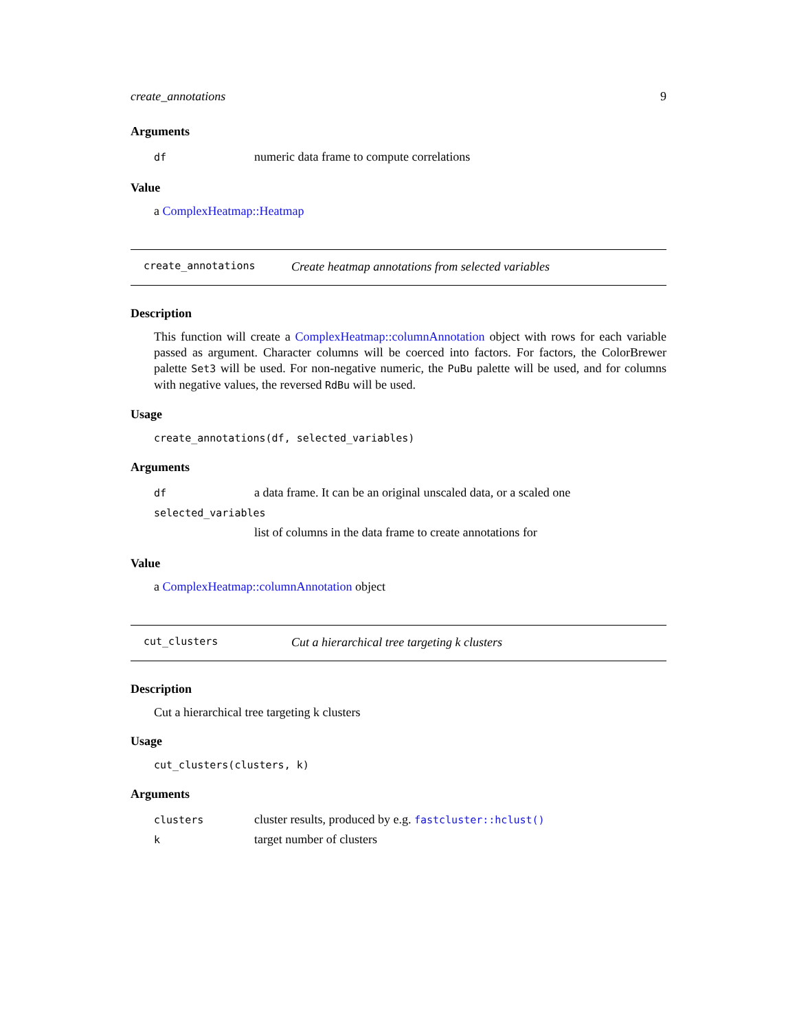create_annotations 9
Arguments
| df | numeric data frame to compute correlations |
Value
a ComplexHeatmap::Heatmap
create_annotations Create heatmap annotations from selected variables
Description
This function will create a ComplexHeatmap::columnAnnotation object with rows for each variable passed as argument. Character columns will be coerced into factors. For factors, the ColorBrewer palette Set3 will be used. For non-negative numeric, the PuBu palette will be used, and for columns with negative values, the reversed RdBu will be used.
Usage
create_annotations(df, selected_variables)
Arguments
| df | a data frame. It can be an original unscaled data, or a scaled one |
| selected_variables | |
| | list of columns in the data frame to create annotations for |
Value
a ComplexHeatmap::columnAnnotation object
cut_clusters Cut a hierarchical tree targeting k clusters
Description
Cut a hierarchical tree targeting k clusters
Usage
cut_clusters(clusters, k)
Arguments
| clusters | cluster results, produced by e.g. fastcluster::hclust() |
| k | target number of clusters |